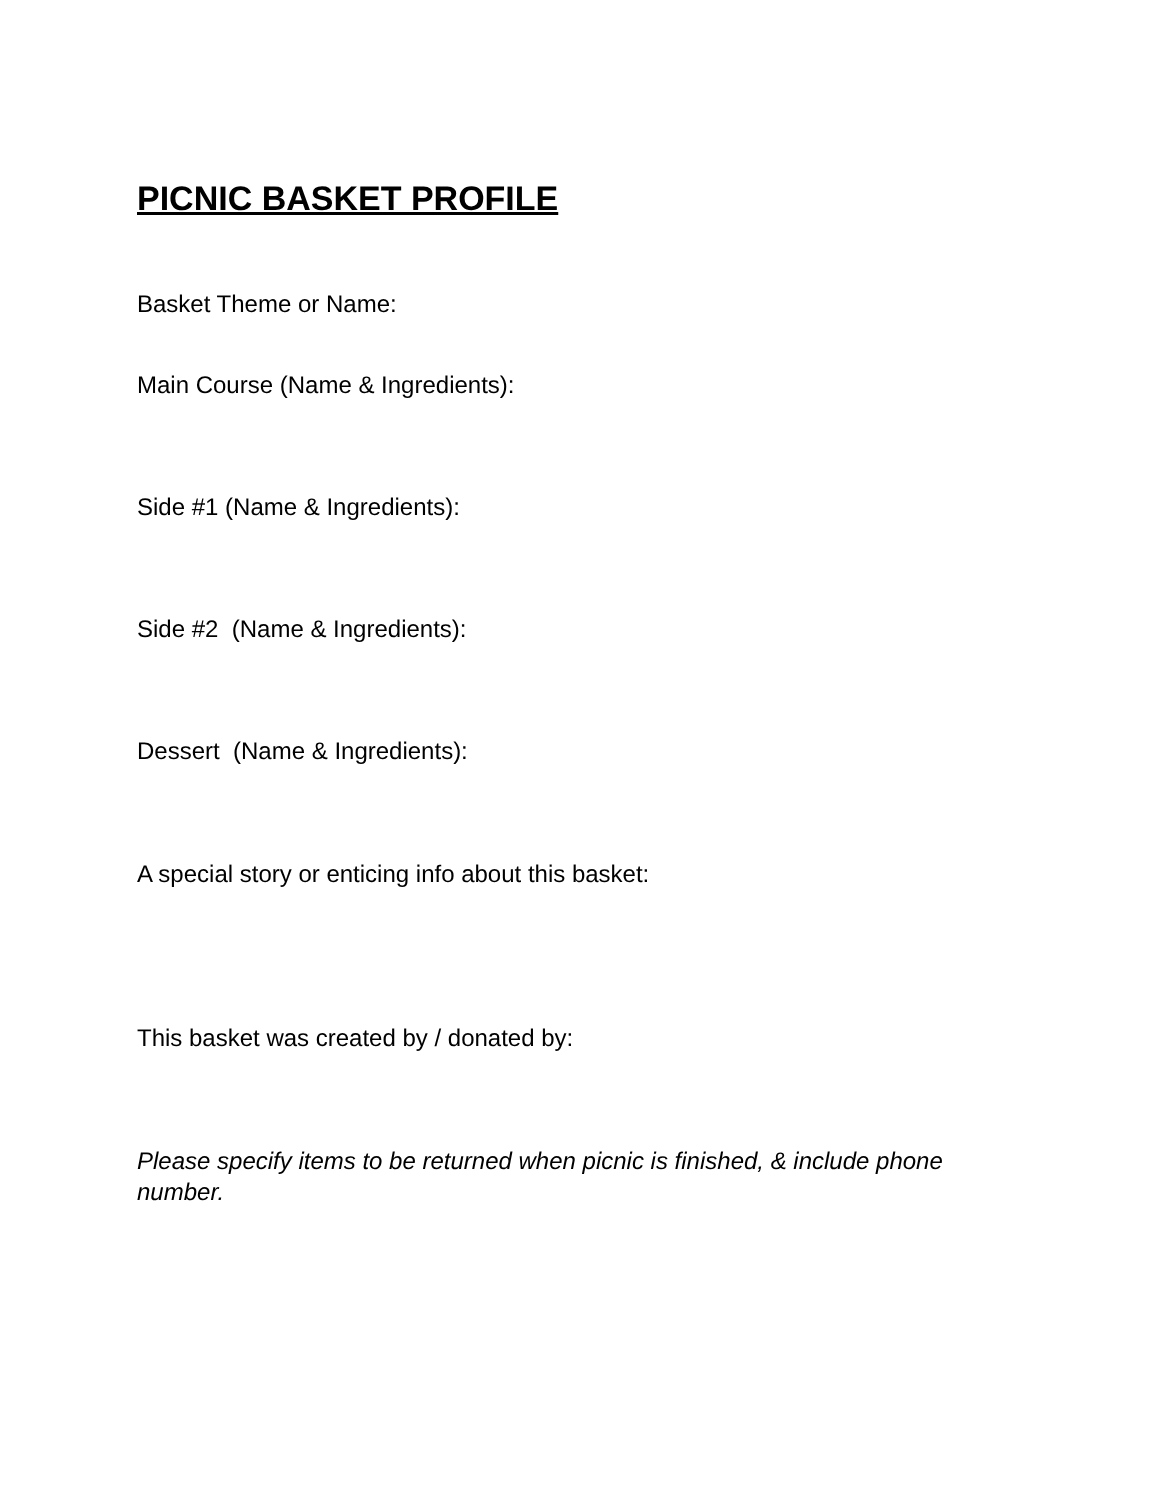PICNIC BASKET PROFILE
Basket Theme or Name:
Main Course (Name & Ingredients):
Side #1 (Name & Ingredients):
Side #2 (Name & Ingredients):
Dessert (Name & Ingredients):
A special story or enticing info about this basket:
This basket was created by / donated by:
Please specify items to be returned when picnic is finished, & include phone number.